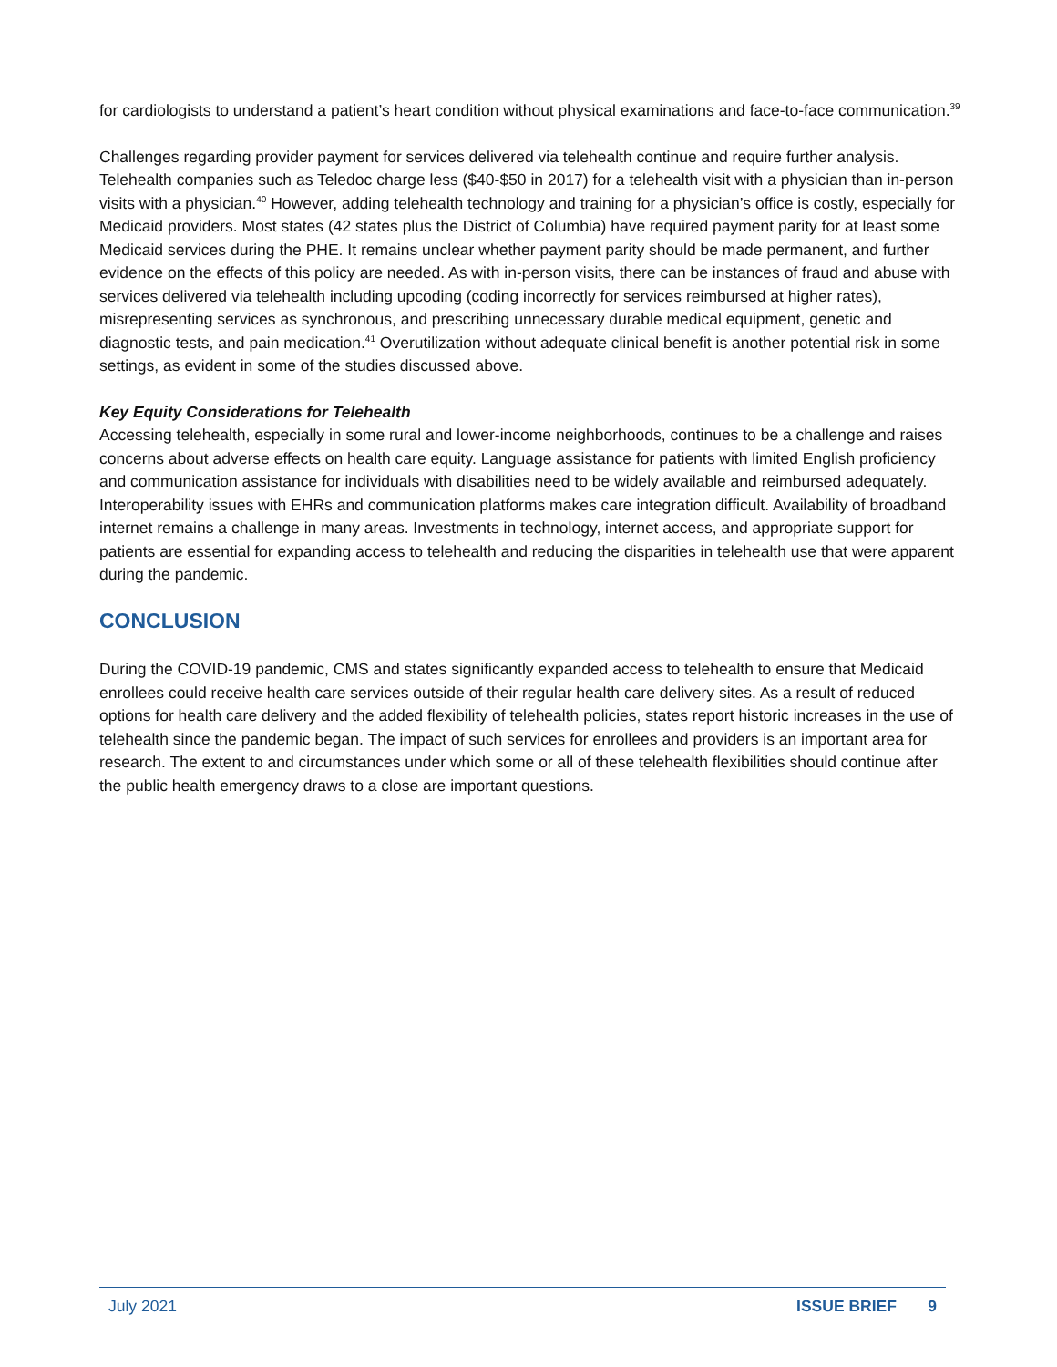for cardiologists to understand a patient’s heart condition without physical examinations and face-to-face communication.<sup>39</sup>
Challenges regarding provider payment for services delivered via telehealth continue and require further analysis. Telehealth companies such as Teledoc charge less ($40-$50 in 2017) for a telehealth visit with a physician than in-person visits with a physician.<sup>40</sup> However, adding telehealth technology and training for a physician’s office is costly, especially for Medicaid providers. Most states (42 states plus the District of Columbia) have required payment parity for at least some Medicaid services during the PHE. It remains unclear whether payment parity should be made permanent, and further evidence on the effects of this policy are needed. As with in-person visits, there can be instances of fraud and abuse with services delivered via telehealth including upcoding (coding incorrectly for services reimbursed at higher rates), misrepresenting services as synchronous, and prescribing unnecessary durable medical equipment, genetic and diagnostic tests, and pain medication.<sup>41</sup> Overutilization without adequate clinical benefit is another potential risk in some settings, as evident in some of the studies discussed above.
Key Equity Considerations for Telehealth
Accessing telehealth, especially in some rural and lower-income neighborhoods, continues to be a challenge and raises concerns about adverse effects on health care equity. Language assistance for patients with limited English proficiency and communication assistance for individuals with disabilities need to be widely available and reimbursed adequately. Interoperability issues with EHRs and communication platforms makes care integration difficult. Availability of broadband internet remains a challenge in many areas. Investments in technology, internet access, and appropriate support for patients are essential for expanding access to telehealth and reducing the disparities in telehealth use that were apparent during the pandemic.
CONCLUSION
During the COVID-19 pandemic, CMS and states significantly expanded access to telehealth to ensure that Medicaid enrollees could receive health care services outside of their regular health care delivery sites. As a result of reduced options for health care delivery and the added flexibility of telehealth policies, states report historic increases in the use of telehealth since the pandemic began. The impact of such services for enrollees and providers is an important area for research. The extent to and circumstances under which some or all of these telehealth flexibilities should continue after the public health emergency draws to a close are important questions.
July 2021 ISSUE BRIEF 9